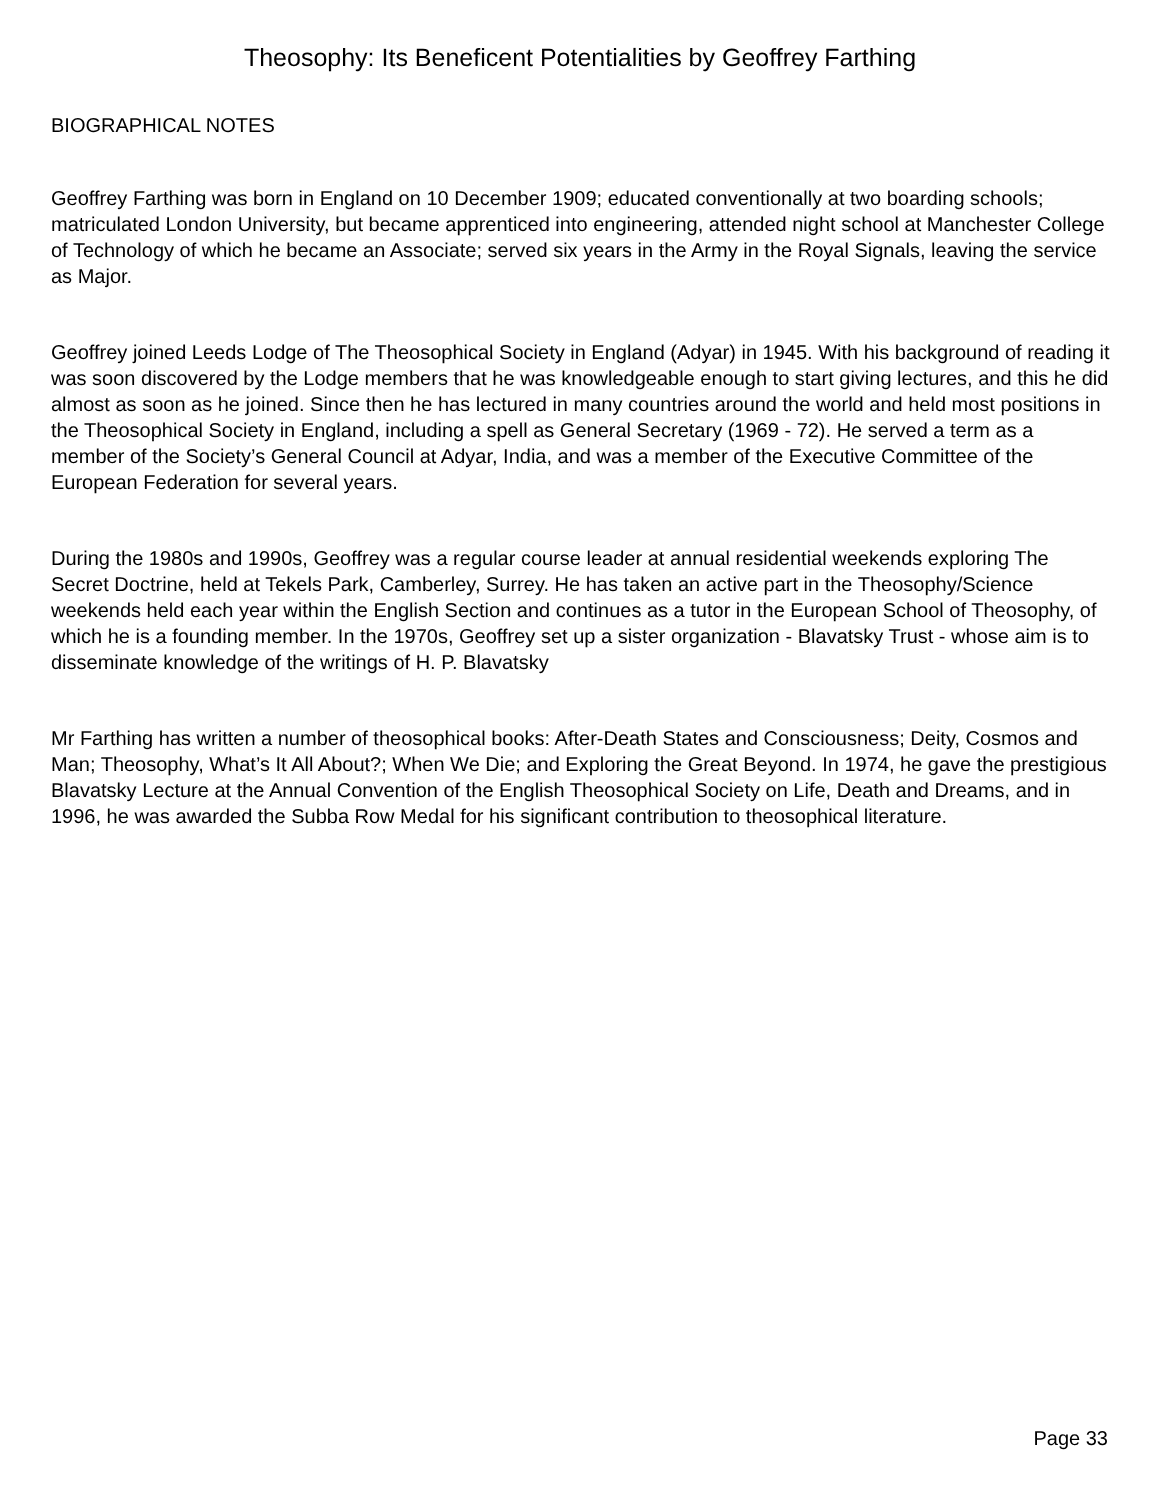Theosophy: Its Beneficent Potentialities by Geoffrey Farthing
BIOGRAPHICAL NOTES
Geoffrey Farthing was born in England on 10 December 1909; educated conventionally at two boarding schools; matriculated London University, but became apprenticed into engineering, attended night school at Manchester College of Technology of which he became an Associate; served six years in the Army in the Royal Signals, leaving the service as Major.
Geoffrey joined Leeds Lodge of The Theosophical Society in England (Adyar) in 1945. With his background of reading it was soon discovered by the Lodge members that he was knowledgeable enough to start giving lectures, and this he did almost as soon as he joined. Since then he has lectured in many countries around the world and held most positions in the Theosophical Society in England, including a spell as General Secretary (1969 - 72). He served a term as a member of the Society’s General Council at Adyar, India, and was a member of the Executive Committee of the European Federation for several years.
During the 1980s and 1990s, Geoffrey was a regular course leader at annual residential weekends exploring The Secret Doctrine, held at Tekels Park, Camberley, Surrey. He has taken an active part in the Theosophy/Science weekends held each year within the English Section and continues as a tutor in the European School of Theosophy, of which he is a founding member. In the 1970s, Geoffrey set up a sister organization - Blavatsky Trust - whose aim is to disseminate knowledge of the writings of H. P. Blavatsky
Mr Farthing has written a number of theosophical books: After-Death States and Consciousness; Deity, Cosmos and Man; Theosophy, What’s It All About?; When We Die; and Exploring the Great Beyond. In 1974, he gave the prestigious Blavatsky Lecture at the Annual Convention of the English Theosophical Society on Life, Death and Dreams, and in 1996, he was awarded the Subba Row Medal for his significant contribution to theosophical literature.
Page 33